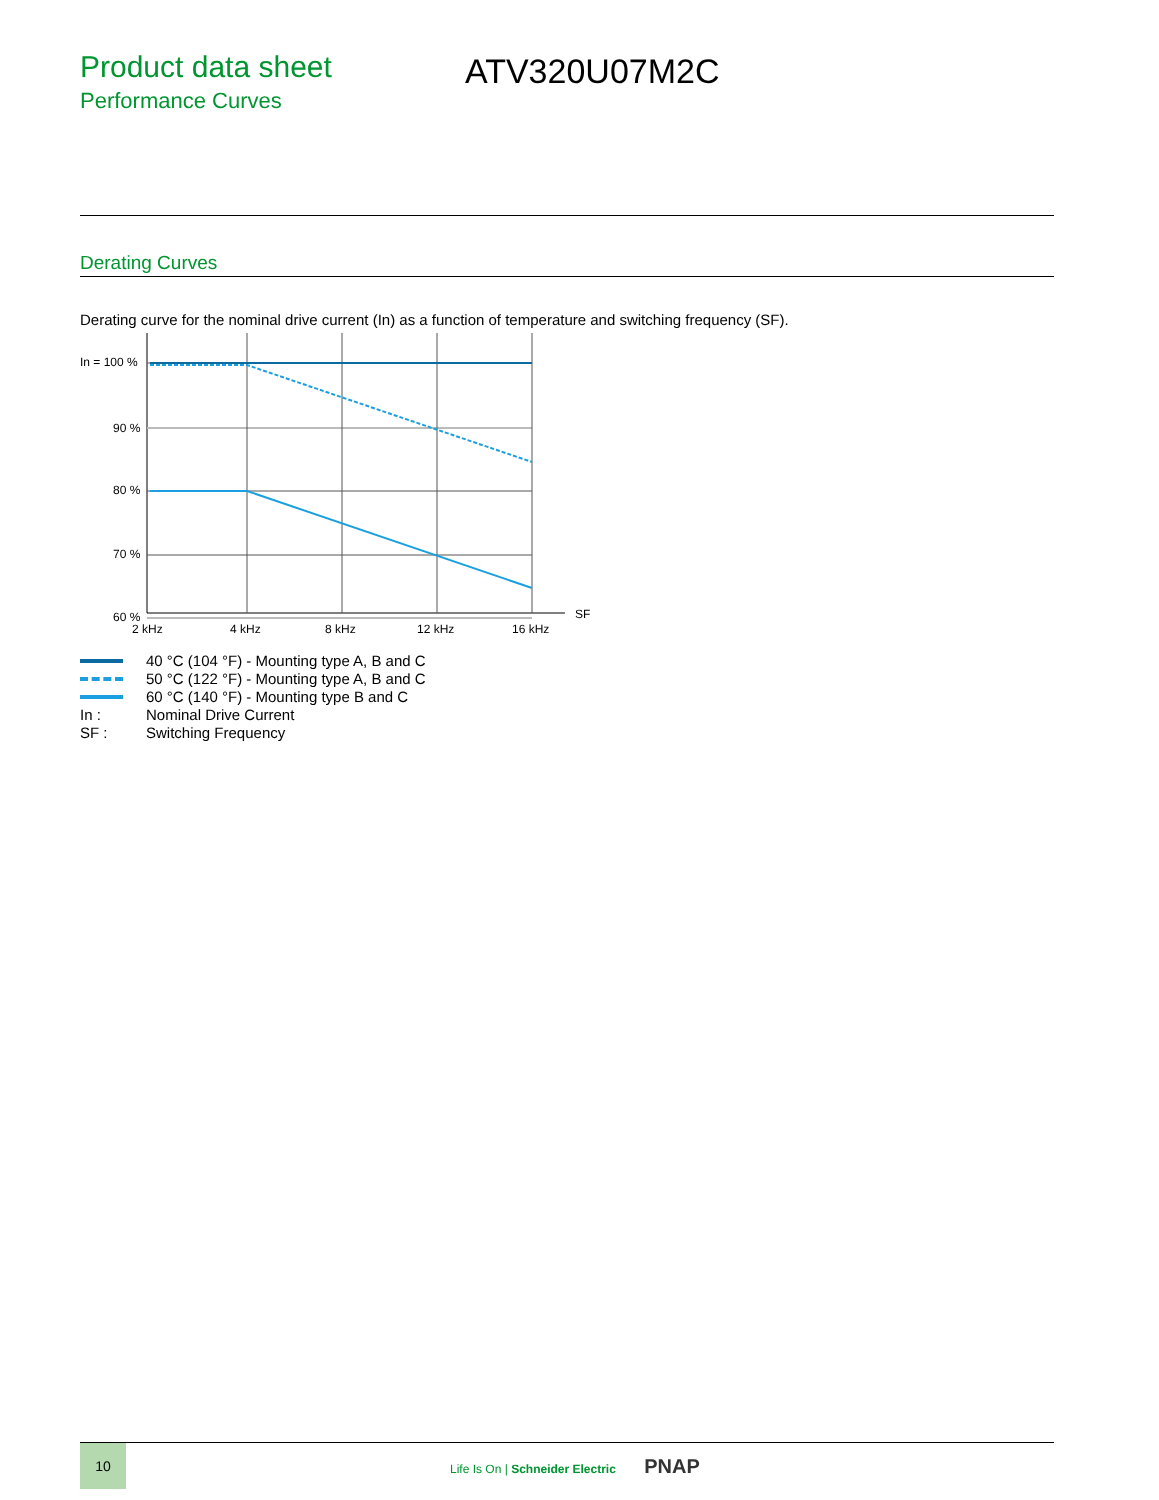Product data sheet
Performance Curves
ATV320U07M2C
Derating Curves
Derating curve for the nominal drive current (In) as a function of temperature and switching frequency (SF).
In = 100 %
90 %
80 %
70 %
60 %
2 kHz
4 kHz
8 kHz
12 kHz
16 kHz
SF
40 °C (104 °F) - Mounting type A, B and C
50 °C (122 °F) - Mounting type A, B and C
60 °C (140 °F) - Mounting type B and C
In : Nominal Drive Current
SF : Switching Frequency
10
Life Is On | Schneider Electric PNAP